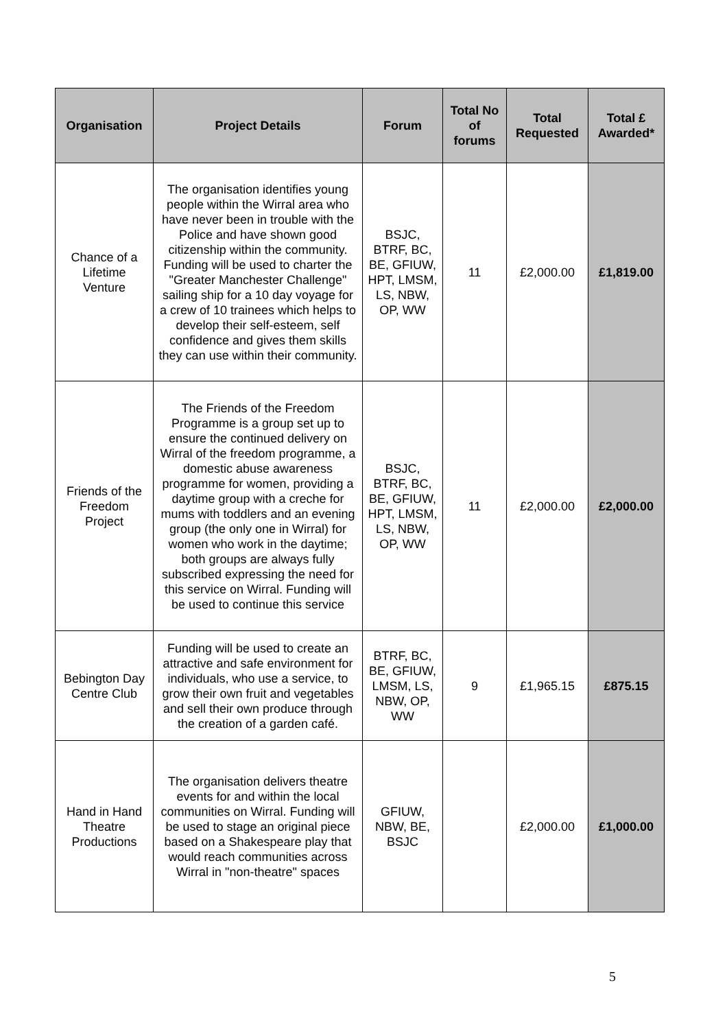| Organisation | Project Details | Forum | Total No of forums | Total Requested | Total £ Awarded* |
| --- | --- | --- | --- | --- | --- |
| Chance of a Lifetime Venture | The organisation identifies young people within the Wirral area who have never been in trouble with the Police and have shown good citizenship within the community. Funding will be used to charter the "Greater Manchester Challenge" sailing ship for a 10 day voyage for a crew of 10 trainees which helps to develop their self-esteem, self confidence and gives them skills they can use within their community. | BSJC, BTRF, BC, BE, GFIUW, HPT, LMSM, LS, NBW, OP, WW | 11 | £2,000.00 | £1,819.00 |
| Friends of the Freedom Project | The Friends of the Freedom Programme is a group set up to ensure the continued delivery on Wirral of the freedom programme, a domestic abuse awareness programme for women, providing a daytime group with a creche for mums with toddlers and an evening group (the only one in Wirral) for women who work in the daytime; both groups are always fully subscribed expressing the need for this service on Wirral. Funding will be used to continue this service | BSJC, BTRF, BC, BE, GFIUW, HPT, LMSM, LS, NBW, OP, WW | 11 | £2,000.00 | £2,000.00 |
| Bebington Day Centre Club | Funding will be used to create an attractive and safe environment for individuals, who use a service, to grow their own fruit and vegetables and sell their own produce through the creation of a garden café. | BTRF, BC, BE, GFIUW, LMSM, LS, NBW, OP, WW | 9 | £1,965.15 | £875.15 |
| Hand in Hand Theatre Productions | The organisation delivers theatre events for and within the local communities on Wirral. Funding will be used to stage an original piece based on a Shakespeare play that would reach communities across Wirral in "non-theatre" spaces | GFIUW, NBW, BE, BSJC | | £2,000.00 | £1,000.00 |
5